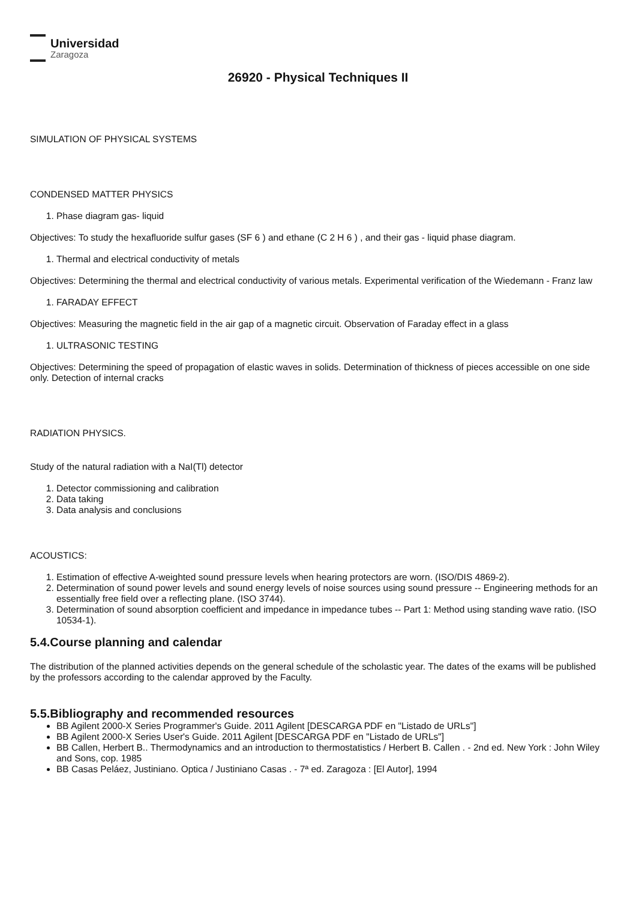Universidad
Zaragoza
26920 - Physical Techniques II
SIMULATION OF PHYSICAL SYSTEMS
CONDENSED MATTER PHYSICS
1. Phase diagram gas- liquid
Objectives: To study the hexafluoride sulfur gases (SF 6 ) and ethane (C 2 H 6 ) , and their gas - liquid phase diagram.
1. Thermal and electrical conductivity of metals
Objectives: Determining the thermal and electrical conductivity of various metals. Experimental verification of the Wiedemann - Franz law
1. FARADAY EFFECT
Objectives: Measuring the magnetic field in the air gap of a magnetic circuit. Observation of Faraday effect in a glass
1. ULTRASONIC TESTING
Objectives: Determining the speed of propagation of elastic waves in solids. Determination of thickness of pieces accessible on one side only. Detection of internal cracks
RADIATION PHYSICS.
Study of the natural radiation with a NaI(Tl) detector
1. Detector commissioning and calibration
2. Data taking
3. Data analysis and conclusions
ACOUSTICS:
1. Estimation of effective A-weighted sound pressure levels when hearing protectors are worn. (ISO/DIS 4869-2).
2. Determination of sound power levels and sound energy levels of noise sources using sound pressure -- Engineering methods for an essentially free field over a reflecting plane. (ISO 3744).
3. Determination of sound absorption coefficient and impedance in impedance tubes -- Part 1: Method using standing wave ratio. (ISO 10534-1).
5.4.Course planning and calendar
The distribution of the planned activities depends on the general schedule of the scholastic year. The dates of the exams will be published by the professors according to the calendar approved by the Faculty.
5.5.Bibliography and recommended resources
BB Agilent 2000-X Series Programmer's Guide. 2011 Agilent [DESCARGA PDF en "Listado de URLs"]
BB Agilent 2000-X Series User's Guide. 2011 Agilent [DESCARGA PDF en "Listado de URLs"]
BB Callen, Herbert B.. Thermodynamics and an introduction to thermostatistics / Herbert B. Callen . - 2nd ed. New York : John Wiley and Sons, cop. 1985
BB Casas Peláez, Justiniano. Optica / Justiniano Casas . - 7ª ed. Zaragoza : [El Autor], 1994